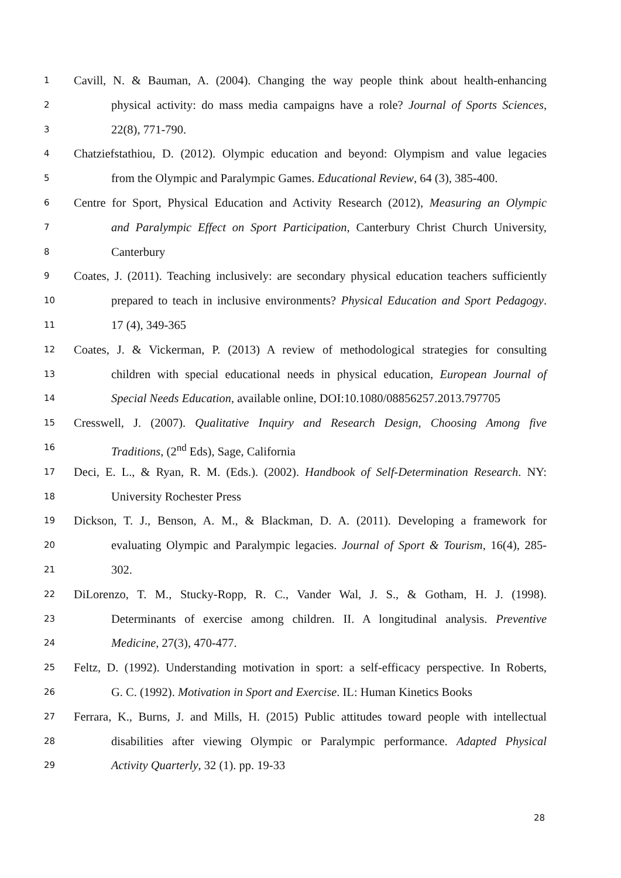1 Cavill, N. & Bauman, A. (2004). Changing the way people think about health-enhancing
2 physical activity: do mass media campaigns have a role? Journal of Sports Sciences,
3 22(8), 771-790.
4 Chatziefstathiou, D. (2012). Olympic education and beyond: Olympism and value legacies
5 from the Olympic and Paralympic Games. Educational Review, 64 (3), 385-400.
6 Centre for Sport, Physical Education and Activity Research (2012), Measuring an Olympic
7 and Paralympic Effect on Sport Participation, Canterbury Christ Church University,
8 Canterbury
9 Coates, J. (2011). Teaching inclusively: are secondary physical education teachers sufficiently
10 prepared to teach in inclusive environments? Physical Education and Sport Pedagogy.
11 17 (4), 349-365
12 Coates, J. & Vickerman, P. (2013) A review of methodological strategies for consulting
13 children with special educational needs in physical education, European Journal of
14 Special Needs Education, available online, DOI:10.1080/08856257.2013.797705
15 Cresswell, J. (2007). Qualitative Inquiry and Research Design, Choosing Among five
16 Traditions, (2<sup>nd</sup> Eds), Sage, California
17 Deci, E. L., & Ryan, R. M. (Eds.). (2002). Handbook of Self-Determination Research. NY:
18 University Rochester Press
19 Dickson, T. J., Benson, A. M., & Blackman, D. A. (2011). Developing a framework for
20 evaluating Olympic and Paralympic legacies. Journal of Sport & Tourism, 16(4), 285-
21 302.
22 DiLorenzo, T. M., Stucky-Ropp, R. C., Vander Wal, J. S., & Gotham, H. J. (1998).
23 Determinants of exercise among children. II. A longitudinal analysis. Preventive
24 Medicine, 27(3), 470-477.
25 Feltz, D. (1992). Understanding motivation in sport: a self-efficacy perspective. In Roberts,
26 G. C. (1992). Motivation in Sport and Exercise. IL: Human Kinetics Books
27 Ferrara, K., Burns, J. and Mills, H. (2015) Public attitudes toward people with intellectual
28 disabilities after viewing Olympic or Paralympic performance. Adapted Physical
29 Activity Quarterly, 32 (1). pp. 19-33
28